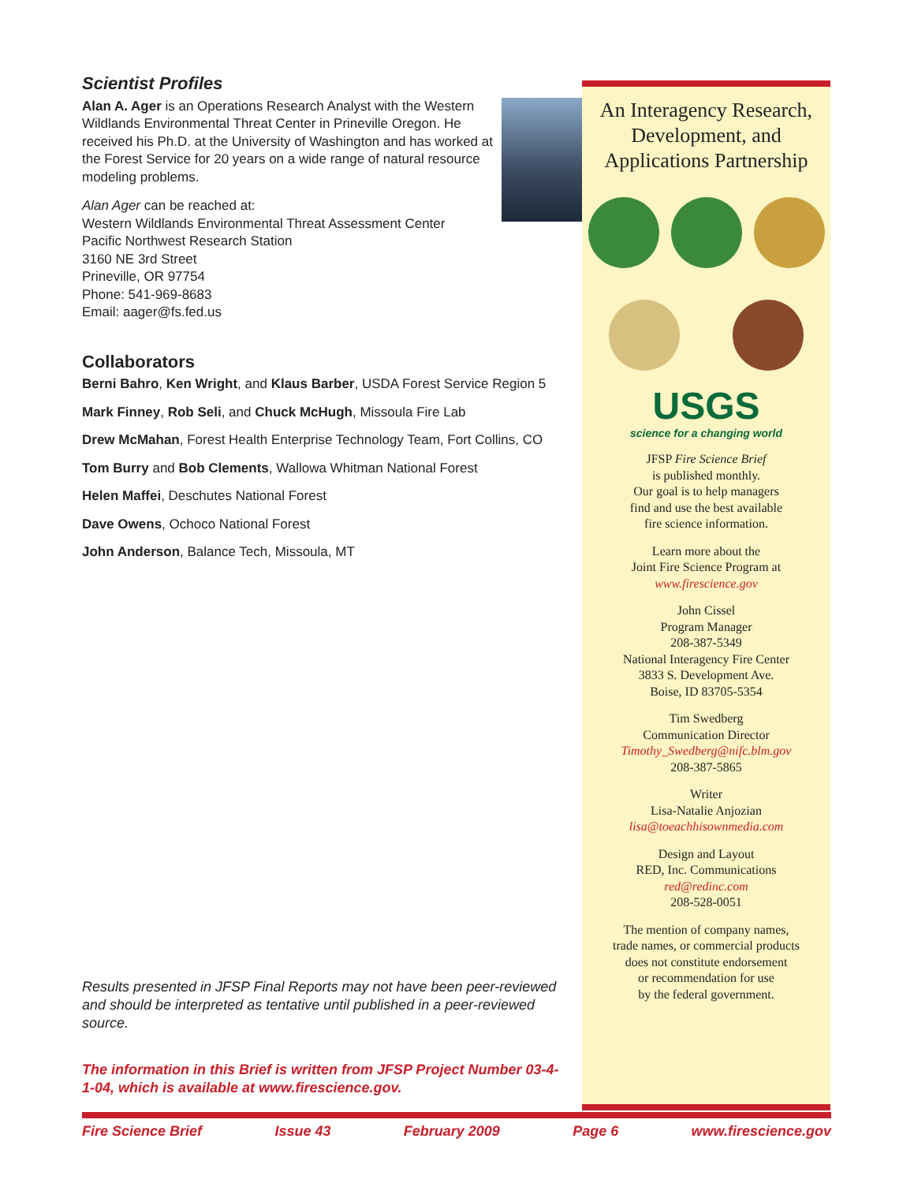Scientist Profiles
Alan A. Ager is an Operations Research Analyst with the Western Wildlands Environmental Threat Center in Prineville Oregon. He received his Ph.D. at the University of Washington and has worked at the Forest Service for 20 years on a wide range of natural resource modeling problems.
Alan Ager can be reached at:
Western Wildlands Environmental Threat Assessment Center
Pacific Northwest Research Station
3160 NE 3rd Street
Prineville, OR 97754
Phone: 541-969-8683
Email: aager@fs.fed.us
Collaborators
Berni Bahro, Ken Wright, and Klaus Barber, USDA Forest Service Region 5
Mark Finney, Rob Seli, and Chuck McHugh, Missoula Fire Lab
Drew McMahan, Forest Health Enterprise Technology Team, Fort Collins, CO
Tom Burry and Bob Clements, Wallowa Whitman National Forest
Helen Maffei, Deschutes National Forest
Dave Owens, Ochoco National Forest
John Anderson, Balance Tech, Missoula, MT
Results presented in JFSP Final Reports may not have been peer-reviewed and should be interpreted as tentative until published in a peer-reviewed source.
The information in this Brief is written from JFSP Project Number 03-4-1-04, which is available at www.firescience.gov.
An Interagency Research, Development, and Applications Partnership
USGS
science for a changing world
JFSP Fire Science Brief
is published monthly.
Our goal is to help managers
find and use the best available
fire science information.
Learn more about the
Joint Fire Science Program at
www.firescience.gov
John Cissel
Program Manager
208-387-5349
National Interagency Fire Center
3833 S. Development Ave.
Boise, ID 83705-5354
Tim Swedberg
Communication Director
Timothy_Swedberg@nifc.blm.gov
208-387-5865
Writer
Lisa-Natalie Anjozian
lisa@toeachhisownmedia.com
Design and Layout
RED, Inc. Communications
red@redinc.com
208-528-0051
The mention of company names,
trade names, or commercial products
does not constitute endorsement
or recommendation for use
by the federal government.
Fire Science Brief Issue 43 February 2009 Page 6 www.firescience.gov